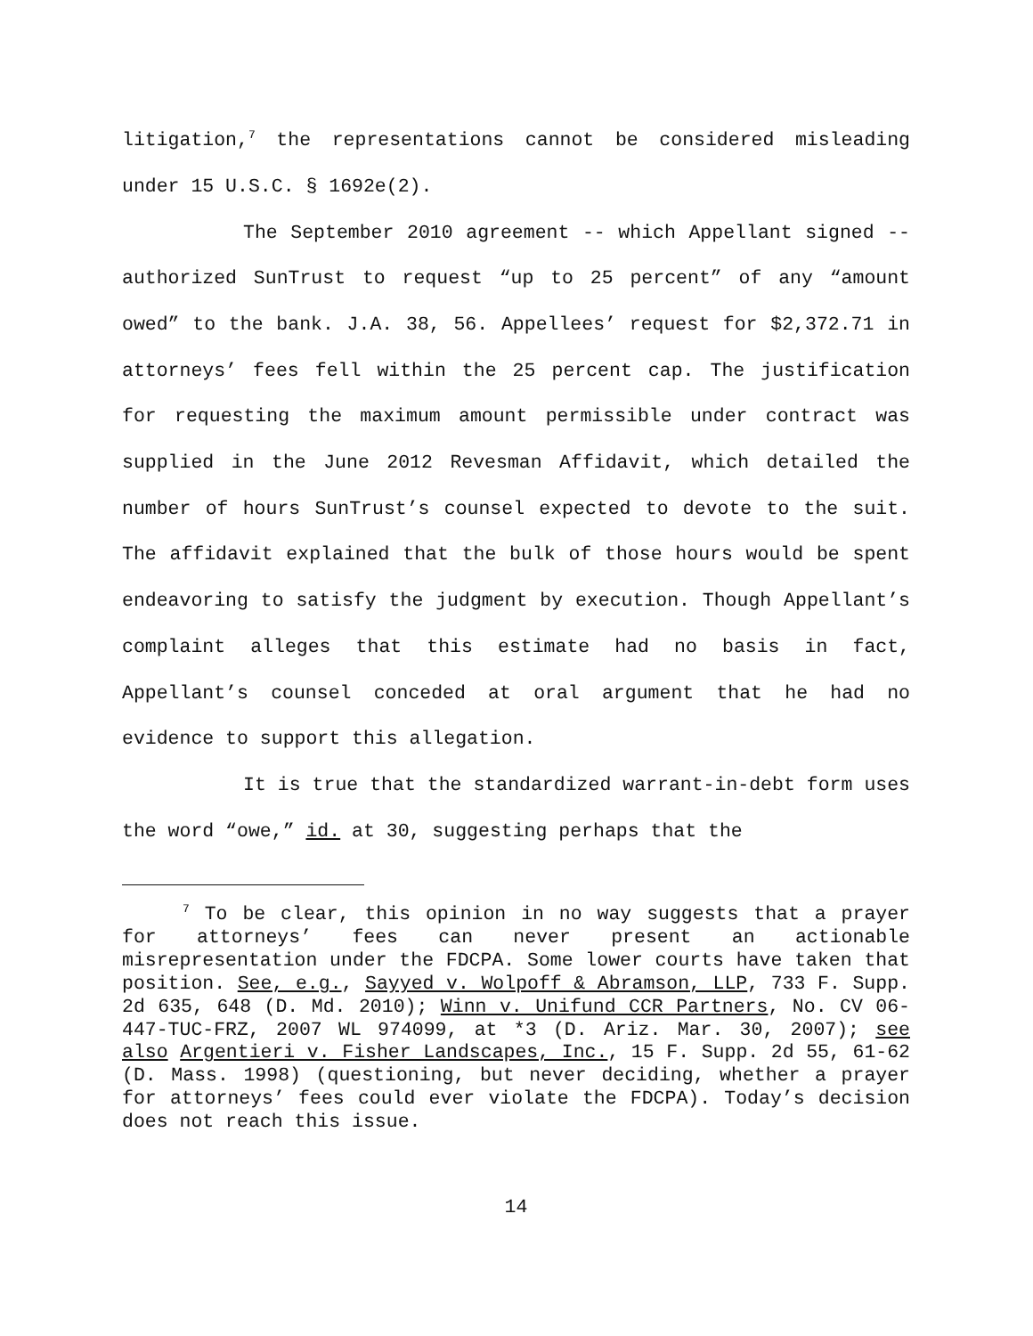litigation,<sup>7</sup> the representations cannot be considered misleading under 15 U.S.C. § 1692e(2).
The September 2010 agreement -- which Appellant signed -- authorized SunTrust to request “up to 25 percent” of any “amount owed” to the bank. J.A. 38, 56. Appellees’ request for $2,372.71 in attorneys’ fees fell within the 25 percent cap. The justification for requesting the maximum amount permissible under contract was supplied in the June 2012 Revesman Affidavit, which detailed the number of hours SunTrust’s counsel expected to devote to the suit. The affidavit explained that the bulk of those hours would be spent endeavoring to satisfy the judgment by execution. Though Appellant’s complaint alleges that this estimate had no basis in fact, Appellant’s counsel conceded at oral argument that he had no evidence to support this allegation.
It is true that the standardized warrant-in-debt form uses the word “owe,” id. at 30, suggesting perhaps that the
<sup>7</sup> To be clear, this opinion in no way suggests that a prayer for attorneys’ fees can never present an actionable misrepresentation under the FDCPA. Some lower courts have taken that position. See, e.g., Sayyed v. Wolpoff & Abramson, LLP, 733 F. Supp. 2d 635, 648 (D. Md. 2010); Winn v. Unifund CCR Partners, No. CV 06-447-TUC-FRZ, 2007 WL 974099, at *3 (D. Ariz. Mar. 30, 2007); see also Argentieri v. Fisher Landscapes, Inc., 15 F. Supp. 2d 55, 61-62 (D. Mass. 1998) (questioning, but never deciding, whether a prayer for attorneys’ fees could ever violate the FDCPA). Today’s decision does not reach this issue.
14